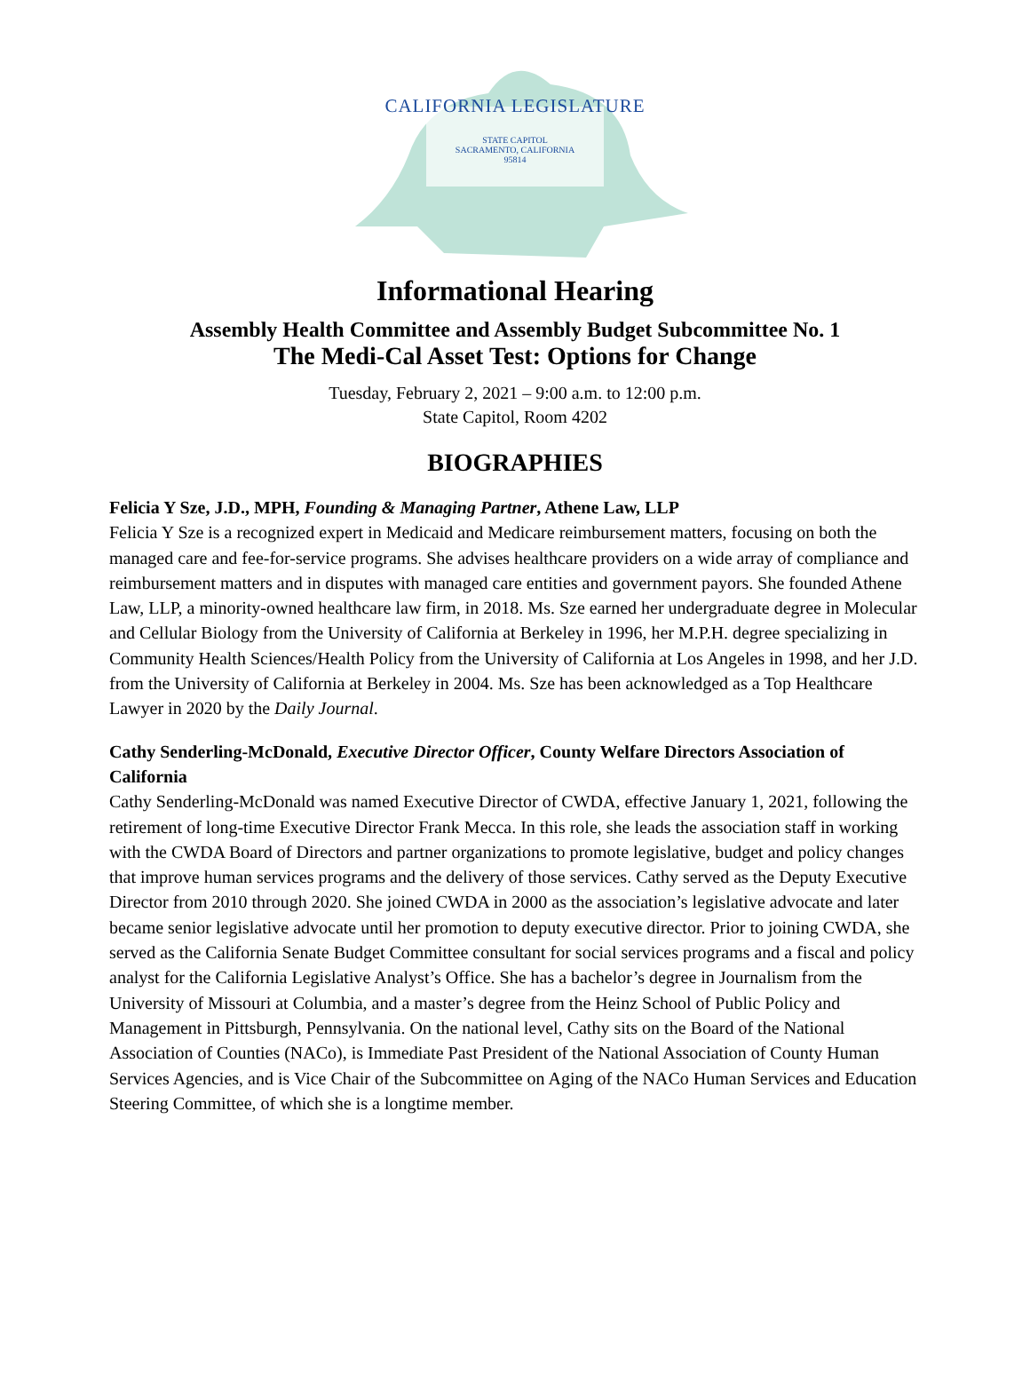CALIFORNIA LEGISLATURE
STATE CAPITOL
SACRAMENTO, CALIFORNIA
95814
Informational Hearing
Assembly Health Committee and Assembly Budget Subcommittee No. 1
The Medi-Cal Asset Test: Options for Change
Tuesday, February 2, 2021 – 9:00 a.m. to 12:00 p.m.
State Capitol, Room 4202
BIOGRAPHIES
Felicia Y Sze, J.D., MPH, Founding & Managing Partner, Athene Law, LLP
Felicia Y Sze is a recognized expert in Medicaid and Medicare reimbursement matters, focusing on both the managed care and fee-for-service programs. She advises healthcare providers on a wide array of compliance and reimbursement matters and in disputes with managed care entities and government payors. She founded Athene Law, LLP, a minority-owned healthcare law firm, in 2018. Ms. Sze earned her undergraduate degree in Molecular and Cellular Biology from the University of California at Berkeley in 1996, her M.P.H. degree specializing in Community Health Sciences/Health Policy from the University of California at Los Angeles in 1998, and her J.D. from the University of California at Berkeley in 2004. Ms. Sze has been acknowledged as a Top Healthcare Lawyer in 2020 by the Daily Journal.
Cathy Senderling-McDonald, Executive Director Officer, County Welfare Directors Association of California
Cathy Senderling-McDonald was named Executive Director of CWDA, effective January 1, 2021, following the retirement of long-time Executive Director Frank Mecca. In this role, she leads the association staff in working with the CWDA Board of Directors and partner organizations to promote legislative, budget and policy changes that improve human services programs and the delivery of those services. Cathy served as the Deputy Executive Director from 2010 through 2020. She joined CWDA in 2000 as the association’s legislative advocate and later became senior legislative advocate until her promotion to deputy executive director. Prior to joining CWDA, she served as the California Senate Budget Committee consultant for social services programs and a fiscal and policy analyst for the California Legislative Analyst’s Office. She has a bachelor’s degree in Journalism from the University of Missouri at Columbia, and a master’s degree from the Heinz School of Public Policy and Management in Pittsburgh, Pennsylvania. On the national level, Cathy sits on the Board of the National Association of Counties (NACo), is Immediate Past President of the National Association of County Human Services Agencies, and is Vice Chair of the Subcommittee on Aging of the NACo Human Services and Education Steering Committee, of which she is a longtime member.